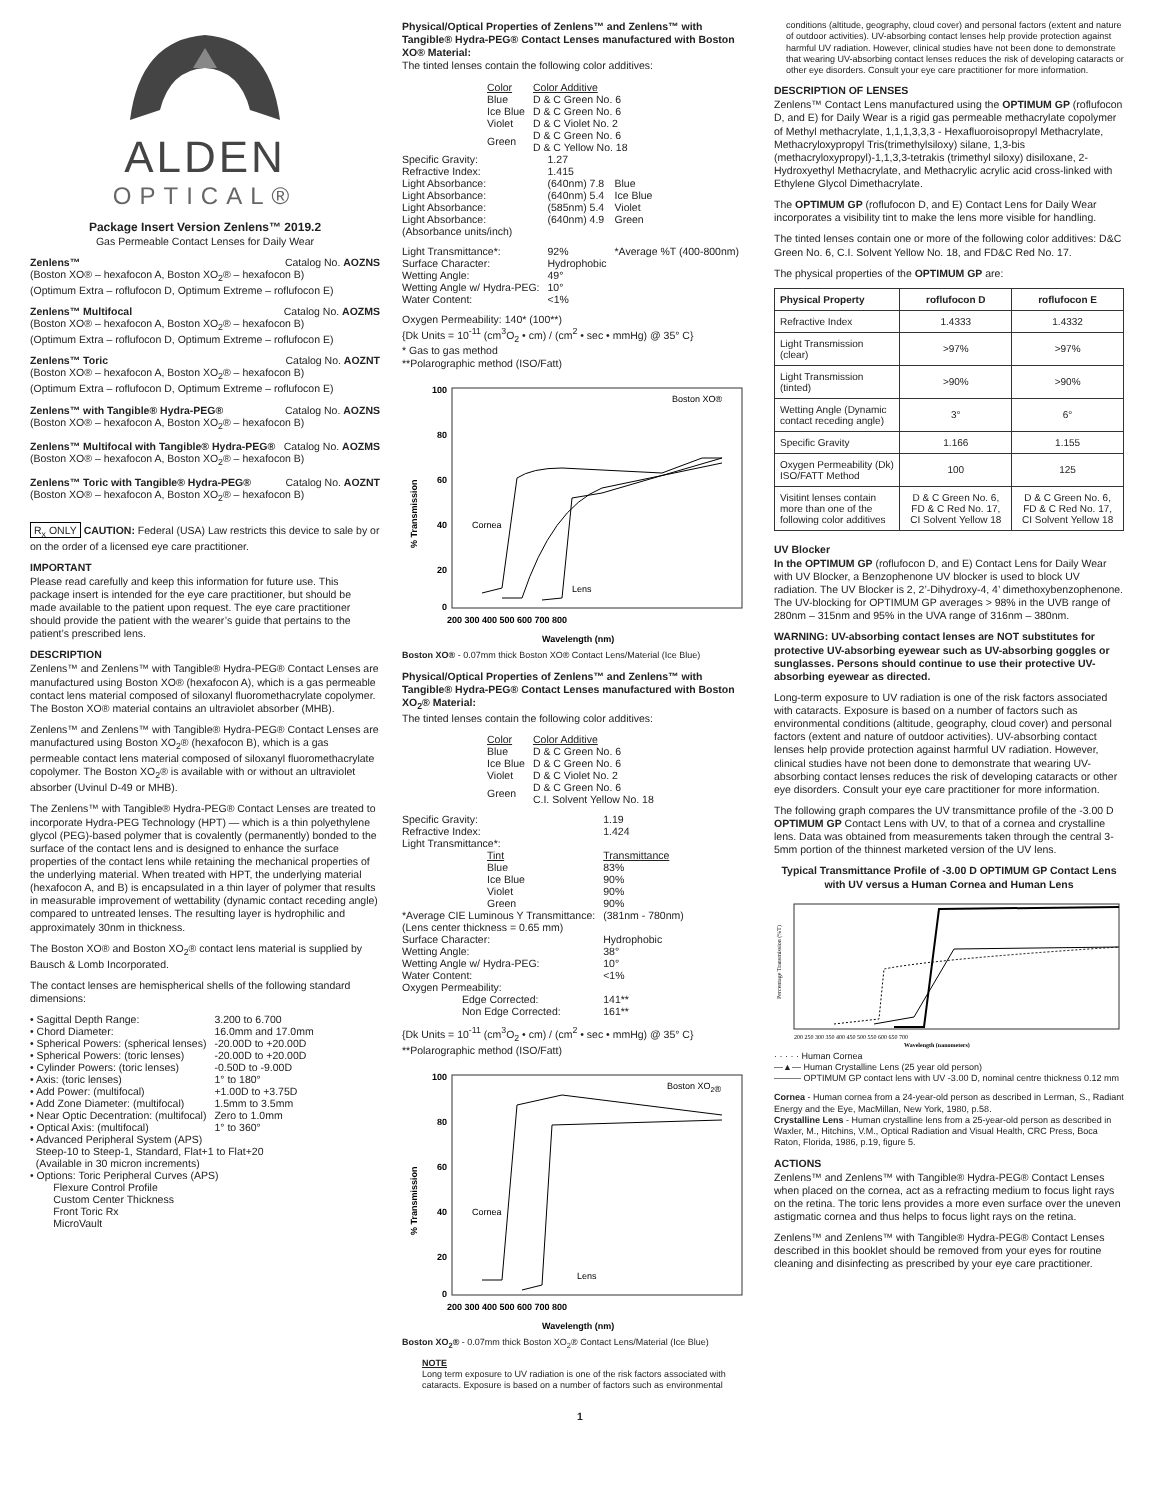ALDEN
OPTICAL®
Package Insert Version Zenlens™ 2019.2
Gas Permeable Contact Lenses for Daily Wear
Zenlens™ Catalog No. AOZNS
(Boston XO® – hexafocon A, Boston XO<sub>2</sub>® – hexafocon B)
(Optimum Extra – roflufocon D, Optimum Extreme – roflufocon E)
Zenlens™ Multifocal Catalog No. AOZMS
(Boston XO® – hexafocon A, Boston XO<sub>2</sub>® – hexafocon B)
(Optimum Extra – roflufocon D, Optimum Extreme – roflufocon E)
Zenlens™ Toric Catalog No. AOZNT
(Boston XO® – hexafocon A, Boston XO<sub>2</sub>® – hexafocon B)
(Optimum Extra – roflufocon D, Optimum Extreme – roflufocon E)
Zenlens™ with Tangible® Hydra-PEG® Catalog No. AOZNS
(Boston XO® – hexafocon A, Boston XO<sub>2</sub>® – hexafocon B)
Zenlens™ Multifocal with Tangible® Hydra-PEG® Catalog No. AOZMS
(Boston XO® – hexafocon A, Boston XO<sub>2</sub>® – hexafocon B)
Zenlens™ Toric with Tangible® Hydra-PEG® Catalog No. AOZNT
(Boston XO® – hexafocon A, Boston XO<sub>2</sub>® – hexafocon B)
R<sub>x</sub> ONLY CAUTION: Federal (USA) Law restricts this device to sale by or on the order of a licensed eye care practitioner.
IMPORTANT
Please read carefully and keep this information for future use. This package insert is intended for the eye care practitioner, but should be made available to the patient upon request. The eye care practitioner should provide the patient with the wearer’s guide that pertains to the patient’s prescribed lens.
DESCRIPTION
Zenlens™ and Zenlens™ with Tangible® Hydra-PEG® Contact Lenses are manufactured using Boston XO® (hexafocon A), which is a gas permeable contact lens material composed of siloxanyl fluoromethacrylate copolymer. The Boston XO® material contains an ultraviolet absorber (MHB).
Zenlens™ and Zenlens™ with Tangible® Hydra-PEG® Contact Lenses are manufactured using Boston XO<sub>2</sub>® (hexafocon B), which is a gas permeable contact lens material composed of siloxanyl fluoromethacrylate copolymer. The Boston XO<sub>2</sub>® is available with or without an ultraviolet absorber (Uvinul D-49 or MHB).
The Zenlens™ with Tangible® Hydra-PEG® Contact Lenses are treated to incorporate Hydra-PEG Technology (HPT) — which is a thin polyethylene glycol (PEG)-based polymer that is covalently (permanently) bonded to the surface of the contact lens and is designed to enhance the surface properties of the contact lens while retaining the mechanical properties of the underlying material. When treated with HPT, the underlying material (hexafocon A, and B) is encapsulated in a thin layer of polymer that results in measurable improvement of wettability (dynamic contact receding angle) compared to untreated lenses. The resulting layer is hydrophilic and approximately 30nm in thickness.
The Boston XO® and Boston XO<sub>2</sub>® contact lens material is supplied by Bausch & Lomb Incorporated.
The contact lenses are hemispherical shells of the following standard dimensions:
| • Sagittal Depth Range: | 3.200 to 6.700 |
| • Chord Diameter: | 16.0mm and 17.0mm |
| • Spherical Powers: (spherical lenses) | -20.00D to +20.00D |
| • Spherical Powers: (toric lenses) | -20.00D to +20.00D |
| • Cylinder Powers: (toric lenses) | -0.50D to -9.00D |
| • Axis: (toric lenses) | 1° to 180° |
| • Add Power: (multifocal) | +1.00D to +3.75D |
| • Add Zone Diameter: (multifocal) | 1.5mm to 3.5mm |
| • Near Optic Decentration: (multifocal) | Zero to 1.0mm |
| • Optical Axis: (multifocal) | 1° to 360° |
| • Advanced Peripheral System (APS) Steep-10 to Steep-1, Standard, Flat+1 to Flat+20 (Available in 30 micron increments) | |
| • Options: Toric Peripheral Curves (APS) Flexure Control Profile Custom Center Thickness Front Toric Rx MicroVault | |
Physical/Optical Properties of Zenlens™ and Zenlens™ with Tangible® Hydra-PEG® Contact Lenses manufactured with Boston XO® Material:
The tinted lenses contain the following color additives:
| Color | Color Additive |
| Blue | D & C Green No. 6 |
| Ice Blue | D & C Green No. 6 |
| Violet | D & C Violet No. 2 |
| Green | D & C Green No. 6 D & C Yellow No. 18 |
| Specific Gravity: | 1.27 | |
| Refractive Index: | 1.415 | |
| Light Absorbance: | (640nm) 7.8 | Blue |
| Light Absorbance: | (640nm) 5.4 | Ice Blue |
| Light Absorbance: | (585nm) 5.4 | Violet |
| Light Absorbance: | (640nm) 4.9 | Green |
| (Absorbance units/inch) | | |
| Light Transmittance*: | 92% | *Average %T (400-800nm) |
| Surface Character: | Hydrophobic | |
| Wetting Angle: | 49° | |
| Wetting Angle w/ Hydra-PEG: | 10° | |
| Water Content: | <1% | |
Oxygen Permeability: 140* (100**)
{Dk Units = 10<sup>-11</sup> (cm<sup>3</sup>O<sub>2</sub> • cm) / (cm<sup>2</sup> • sec • mmHg) @ 35° C}
* Gas to gas method
**Polarographic method (ISO/Fatt)
100
80
60
40
20
0
200 300 400 500 600 700 800
Wavelength (nm)
% Transmission
Boston XO®
Cornea
Lens
Boston XO® - 0.07mm thick Boston XO® Contact Lens/Material (Ice Blue)
Physical/Optical Properties of Zenlens™ and Zenlens™ with Tangible® Hydra-PEG® Contact Lenses manufactured with Boston XO<sub>2</sub>® Material:
The tinted lenses contain the following color additives:
| Color | Color Additive |
| Blue | D & C Green No. 6 |
| Ice Blue | D & C Green No. 6 |
| Violet | D & C Violet No. 2 |
| Green | D & C Green No. 6 C.I. Solvent Yellow No. 18 |
| Specific Gravity: | 1.19 |
| Refractive Index: | 1.424 |
| Light Transmittance*: | |
| Tint | Transmittance |
| Blue | 83% |
| Ice Blue | 90% |
| Violet | 90% |
| Green | 90% |
| *Average CIE Luminous Y Transmittance: | (381nm - 780nm) |
| (Lens center thickness = 0.65 mm) | |
| Surface Character: | Hydrophobic |
| Wetting Angle: | 38° |
| Wetting Angle w/ Hydra-PEG: | 10° |
| Water Content: | <1% |
| Oxygen Permeability: | |
| Edge Corrected: | 141** |
| Non Edge Corrected: | 161** |
{Dk Units = 10<sup>-11</sup> (cm<sup>3</sup>O<sub>2</sub> • cm) / (cm<sup>2</sup> • sec • mmHg) @ 35° C}
**Polarographic method (ISO/Fatt)
100
80
60
40
20
0
200 300 400 500 600 700 800
Wavelength (nm)
% Transmission
Boston XO2®
Cornea
Lens
Boston XO<sub>2</sub>® - 0.07mm thick Boston XO<sub>2</sub>® Contact Lens/Material (Ice Blue)
NOTE
Long term exposure to UV radiation is one of the risk factors associated with cataracts. Exposure is based on a number of factors such as environmental
conditions (altitude, geography, cloud cover) and personal factors (extent and nature of outdoor activities). UV-absorbing contact lenses help provide protection against harmful UV radiation. However, clinical studies have not been done to demonstrate that wearing UV-absorbing contact lenses reduces the risk of developing cataracts or other eye disorders. Consult your eye care practitioner for more information.
DESCRIPTION OF LENSES
Zenlens™ Contact Lens manufactured using the OPTIMUM GP (roflufocon D, and E) for Daily Wear is a rigid gas permeable methacrylate copolymer of Methyl methacrylate, 1,1,1,3,3,3 - Hexafluoroisopropyl Methacrylate, Methacryloxypropyl Tris(trimethylsiloxy) silane, 1,3-bis (methacryloxypropyl)-1,1,3,3-tetrakis (trimethyl siloxy) disiloxane, 2-Hydroxyethyl Methacrylate, and Methacrylic acrylic acid cross-linked with Ethylene Glycol Dimethacrylate.
The OPTIMUM GP (roflufocon D, and E) Contact Lens for Daily Wear incorporates a visibility tint to make the lens more visible for handling.
The tinted lenses contain one or more of the following color additives: D&C Green No. 6, C.I. Solvent Yellow No. 18, and FD&C Red No. 17.
The physical properties of the OPTIMUM GP are:
| Physical Property | roflufocon D | roflufocon E |
| --- | --- | --- |
| Refractive Index | 1.4333 | 1.4332 |
| Light Transmission (clear) | >97% | >97% |
| Light Transmission (tinted) | >90% | >90% |
| Wetting Angle (Dynamic contact receding angle) | 3° | 6° |
| Specific Gravity | 1.166 | 1.155 |
| Oxygen Permeability (Dk) ISO/FATT Method | 100 | 125 |
| Visitint lenses contain more than one of the following color additives | D & C Green No. 6, FD & C Red No. 17, CI Solvent Yellow 18 | D & C Green No. 6, FD & C Red No. 17, CI Solvent Yellow 18 |
UV Blocker
In the OPTIMUM GP (roflufocon D, and E) Contact Lens for Daily Wear with UV Blocker, a Benzophenone UV blocker is used to block UV radiation. The UV Blocker is 2, 2’-Dihydroxy-4, 4’ dimethoxybenzophenone. The UV-blocking for OPTIMUM GP averages > 98% in the UVB range of 280nm – 315nm and 95% in the UVA range of 316nm – 380nm.
WARNING: UV-absorbing contact lenses are NOT substitutes for protective UV-absorbing eyewear such as UV-absorbing goggles or sunglasses. Persons should continue to use their protective UV-absorbing eyewear as directed.
Long-term exposure to UV radiation is one of the risk factors associated with cataracts. Exposure is based on a number of factors such as environmental conditions (altitude, geography, cloud cover) and personal factors (extent and nature of outdoor activities). UV-absorbing contact lenses help provide protection against harmful UV radiation. However, clinical studies have not been done to demonstrate that wearing UV-absorbing contact lenses reduces the risk of developing cataracts or other eye disorders. Consult your eye care practitioner for more information.
The following graph compares the UV transmittance profile of the -3.00 D OPTIMUM GP Contact Lens with UV, to that of a cornea and crystalline lens. Data was obtained from measurements taken through the central 3-5mm portion of the thinnest marketed version of the UV lens.
Typical Transmittance Profile of -3.00 D OPTIMUM GP Contact Lens with UV versus a Human Cornea and Human Lens
Percentage Transmission (%T)
200 250 300 350 400 450 500 550 600 650 700
Wavelength (nanometers)
· · · · · Human Cornea
—▲— Human Crystalline Lens (25 year old person)
——— OPTIMUM GP contact lens with UV -3.00 D, nominal centre thickness 0.12 mm
Cornea - Human cornea from a 24-year-old person as described in Lerman, S., Radiant Energy and the Eye, MacMillan, New York, 1980, p.58.
Crystalline Lens - Human crystalline lens from a 25-year-old person as described in Waxler, M., Hitchins, V.M., Optical Radiation and Visual Health, CRC Press, Boca Raton, Florida, 1986, p.19, figure 5.
ACTIONS
Zenlens™ and Zenlens™ with Tangible® Hydra-PEG® Contact Lenses when placed on the cornea, act as a refracting medium to focus light rays on the retina. The toric lens provides a more even surface over the uneven astigmatic cornea and thus helps to focus light rays on the retina.
Zenlens™ and Zenlens™ with Tangible® Hydra-PEG® Contact Lenses described in this booklet should be removed from your eyes for routine cleaning and disinfecting as prescribed by your eye care practitioner.
1